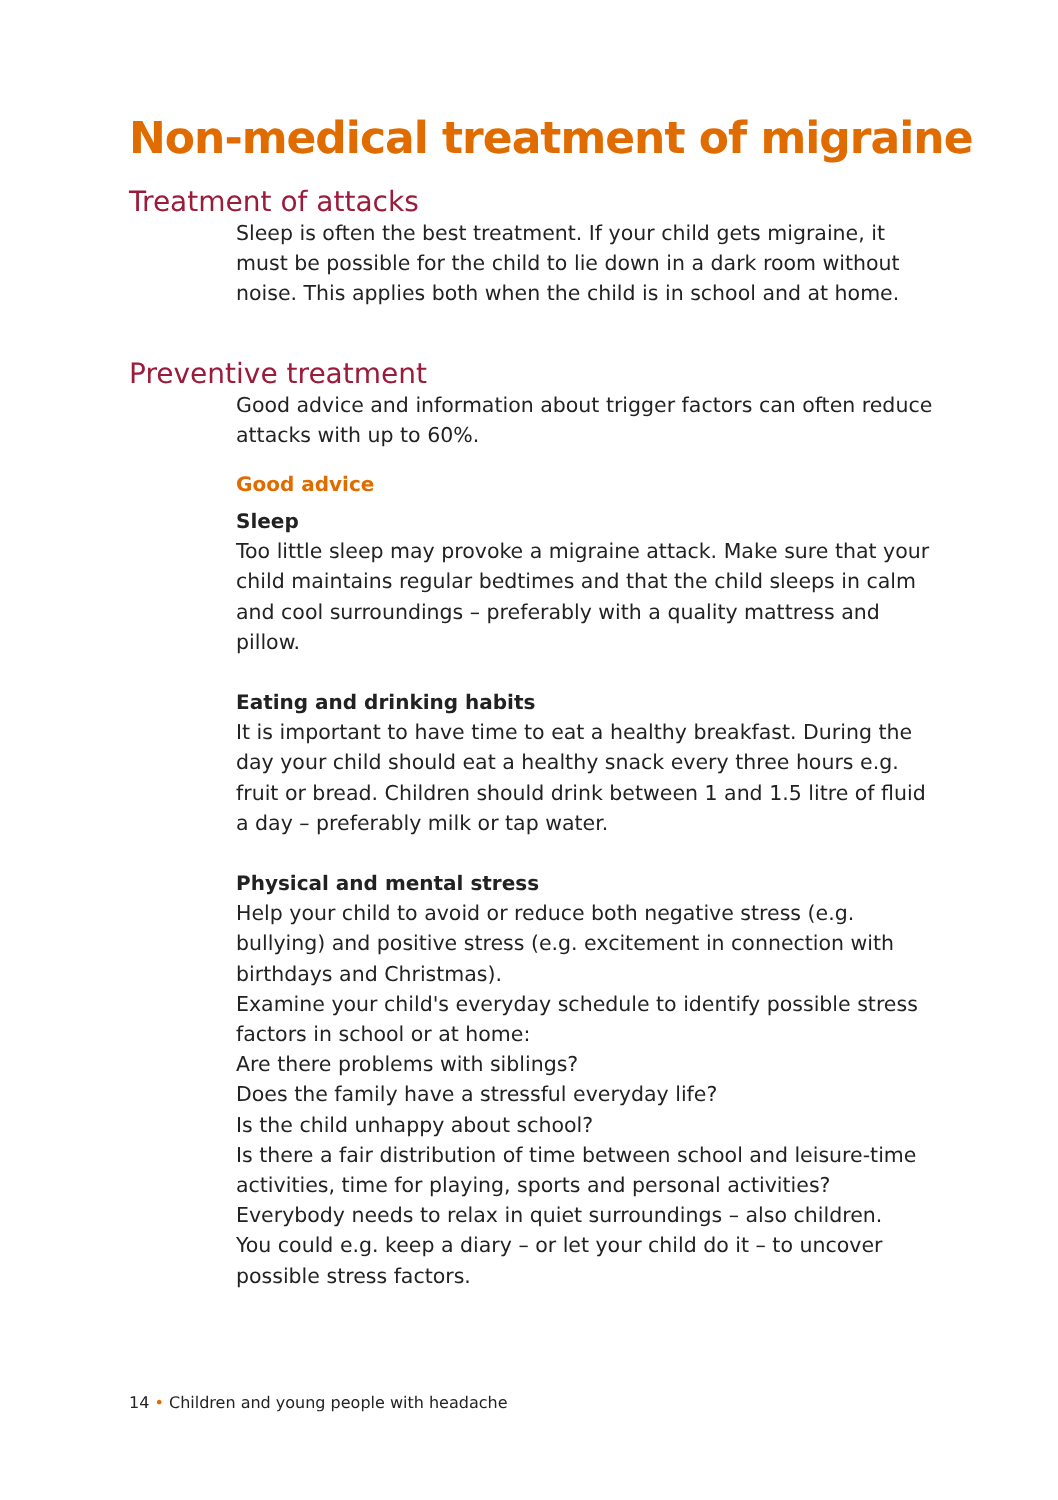Non-medical treatment of migraine
Treatment of attacks
Sleep is often the best treatment. If your child gets migraine, it must be possible for the child to lie down in a dark room without noise. This applies both when the child is in school and at home.
Preventive treatment
Good advice and information about trigger factors can often reduce attacks with up to 60%.
Good advice
Sleep
Too little sleep may provoke a migraine attack. Make sure that your child maintains regular bedtimes and that the child sleeps in calm and cool surroundings – preferably with a quality mattress and pillow.
Eating and drinking habits
It is important to have time to eat a healthy breakfast. During the day your child should eat a healthy snack every three hours e.g. fruit or bread. Children should drink between 1 and 1.5 litre of fluid a day – preferably milk or tap water.
Physical and mental stress
Help your child to avoid or reduce both negative stress (e.g. bullying) and positive stress (e.g. excitement in connection with birthdays and Christmas).
Examine your child's everyday schedule to identify possible stress factors in school or at home:
Are there problems with siblings?
Does the family have a stressful everyday life?
Is the child unhappy about school?
Is there a fair distribution of time between school and leisure-time activities, time for playing, sports and personal activities?
Everybody needs to relax in quiet surroundings – also children.
You could e.g. keep a diary – or let your child do it – to uncover possible stress factors.
14 • Children and young people with headache